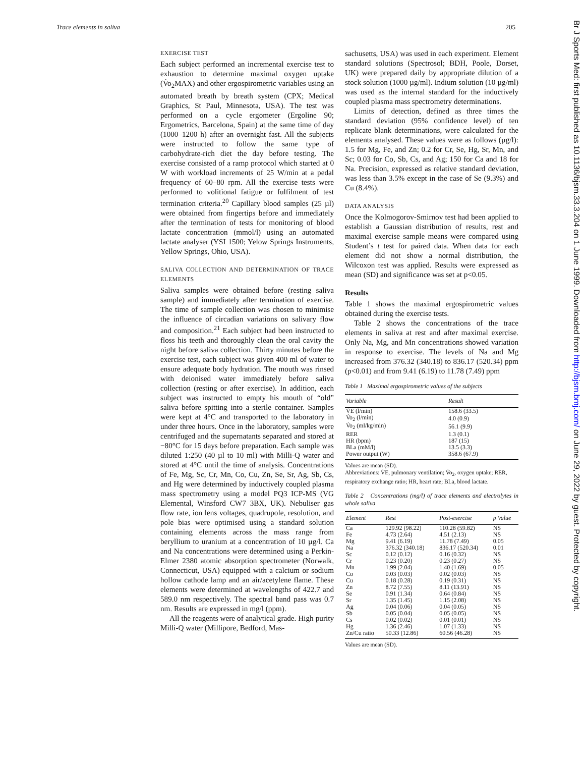Trace elements in saliva 205
EXERCISE TEST
Each subject performed an incremental exercise test to exhaustion to determine maximal oxygen uptake (V̇o<sub>2</sub>MAX) and other ergospirometric variables using an automated breath by breath system (CPX; Medical Graphics, St Paul, Minnesota, USA). The test was performed on a cycle ergometer (Ergoline 90; Ergometrics, Barcelona, Spain) at the same time of day (1000–1200 h) after an overnight fast. All the subjects were instructed to follow the same type of carbohydrate-rich diet the day before testing. The exercise consisted of a ramp protocol which started at 0 W with workload increments of 25 W/min at a pedal frequency of 60–80 rpm. All the exercise tests were performed to volitional fatigue or fulfilment of test termination criteria.<sup>20</sup> Capillary blood samples (25 µl) were obtained from fingertips before and immediately after the termination of tests for monitoring of blood lactate concentration (mmol/l) using an automated lactate analyser (YSI 1500; Yelow Springs Instruments, Yellow Springs, Ohio, USA).
SALIVA COLLECTION AND DETERMINATION OF TRACE ELEMENTS
Saliva samples were obtained before (resting saliva sample) and immediately after termination of exercise. The time of sample collection was chosen to minimise the influence of circadian variations on salivary flow and composition.<sup>21</sup> Each subject had been instructed to floss his teeth and thoroughly clean the oral cavity the night before saliva collection. Thirty minutes before the exercise test, each subject was given 400 ml of water to ensure adequate body hydration. The mouth was rinsed with deionised water immediately before saliva collection (resting or after exercise). In addition, each subject was instructed to empty his mouth of “old” saliva before spitting into a sterile container. Samples were kept at 4°C and transported to the laboratory in under three hours. Once in the laboratory, samples were centrifuged and the supernatants separated and stored at −80°C for 15 days before preparation. Each sample was diluted 1:250 (40 µl to 10 ml) with Milli-Q water and stored at 4°C until the time of analysis. Concentrations of Fe, Mg, Sc, Cr, Mn, Co, Cu, Zn, Se, Sr, Ag, Sb, Cs, and Hg were determined by inductively coupled plasma mass spectrometry using a model PQ3 ICP-MS (VG Elemental, Winsford CW7 3BX, UK). Nebuliser gas flow rate, ion lens voltages, quadrupole, resolution, and pole bias were optimised using a standard solution containing elements across the mass range from beryllium to uranium at a concentration of 10 µg/l. Ca and Na concentrations were determined using a Perkin-Elmer 2380 atomic absorption spectrometer (Norwalk, Connecticut, USA) equipped with a calcium or sodium hollow cathode lamp and an air/acetylene flame. These elements were determined at wavelengths of 422.7 and 589.0 nm respectively. The spectral band pass was 0.7 nm. Results are expressed in mg/l (ppm).
All the reagents were of analytical grade. High purity Milli-Q water (Millipore, Bedford, Mas-
sachusetts, USA) was used in each experiment. Element standard solutions (Spectrosol; BDH, Poole, Dorset, UK) were prepared daily by appropriate dilution of a stock solution (1000 µg/ml). Indium solution (10 µg/ml) was used as the internal standard for the inductively coupled plasma mass spectrometry determinations.
Limits of detection, defined as three times the standard deviation (95% confidence level) of ten replicate blank determinations, were calculated for the elements analysed. These values were as follows (µg/l): 1.5 for Mg, Fe, and Zn; 0.2 for Cr, Se, Hg, Sr, Mn, and Sc; 0.03 for Co, Sb, Cs, and Ag; 150 for Ca and 18 for Na. Precision, expressed as relative standard deviation, was less than 3.5% except in the case of Se (9.3%) and Cu (8.4%).
DATA ANALYSIS
Once the Kolmogorov-Smirnov test had been applied to establish a Gaussian distribution of results, rest and maximal exercise sample means were compared using Student’s t test for paired data. When data for each element did not show a normal distribution, the Wilcoxon test was applied. Results were expressed as mean (SD) and significance was set at p<0.05.
Results
Table 1 shows the maximal ergospirometric values obtained during the exercise tests.
Table 2 shows the concentrations of the trace elements in saliva at rest and after maximal exercise. Only Na, Mg, and Mn concentrations showed variation in response to exercise. The levels of Na and Mg increased from 376.32 (340.18) to 836.17 (520.34) ppm (p<0.01) and from 9.41 (6.19) to 11.78 (7.49) ppm
Table 1 Maximal ergospirometric values of the subjects
| Variable | Result |
| --- | --- |
| V̇E (l/min) | 158.6 (33.5) |
| V̇o<sub>2</sub> (l/min) | 4.0 (0.9) |
| V̇o<sub>2</sub> (ml/kg/min) | 56.1 (9.9) |
| RER | 1.3 (0.1) |
| HR (bpm) | 187 (15) |
| BLa (mM/l) | 13.5 (3.3) |
| Power output (W) | 358.6 (67.9) |
Values are mean (SD).
Abbreviations: V̇E, pulmonary ventilation; V̇o<sub>2</sub>, oxygen uptake; RER, respiratory exchange ratio; HR, heart rate; BLa, blood lactate.
Table 2 Concentrations (mg/l) of trace elements and electrolytes in whole saliva
| Element | Rest | Post-exercise | p Value |
| --- | --- | --- | --- |
| Ca | 129.92 (98.22) | 110.28 (59.82) | NS |
| Fe | 4.73 (2.64) | 4.51 (2.13) | NS |
| Mg | 9.41 (6.19) | 11.78 (7.49) | 0.05 |
| Na | 376.32 (340.18) | 836.17 (520.34) | 0.01 |
| Sc | 0.12 (0.12) | 0.16 (0.32) | NS |
| Cr | 0.23 (0.20) | 0.23 (0.27) | NS |
| Mn | 1.99 (2.04) | 1.40 (1.69) | 0.05 |
| Co | 0.03 (0.03) | 0.02 (0.03) | NS |
| Cu | 0.18 (0.28) | 0.19 (0.31) | NS |
| Zn | 8.72 (7.55) | 8.11 (13.91) | NS |
| Se | 0.91 (1.34) | 0.64 (0.84) | NS |
| Sr | 1.35 (1.45) | 1.15 (2.08) | NS |
| Ag | 0.04 (0.06) | 0.04 (0.05) | NS |
| Sb | 0.05 (0.04) | 0.05 (0.05) | NS |
| Cs | 0.02 (0.02) | 0.01 (0.01) | NS |
| Hg | 1.36 (2.46) | 1.07 (1.33) | NS |
| Zn/Cu ratio | 50.33 (12.86) | 60.56 (46.28) | NS |
Values are mean (SD).
Br J Sports Med: first published as 10.1136/bjsm.33.3.204 on 1 June 1999. Downloaded from http://bjsm.bmj.com/ on June 29, 2022 by guest. Protected by copyright.